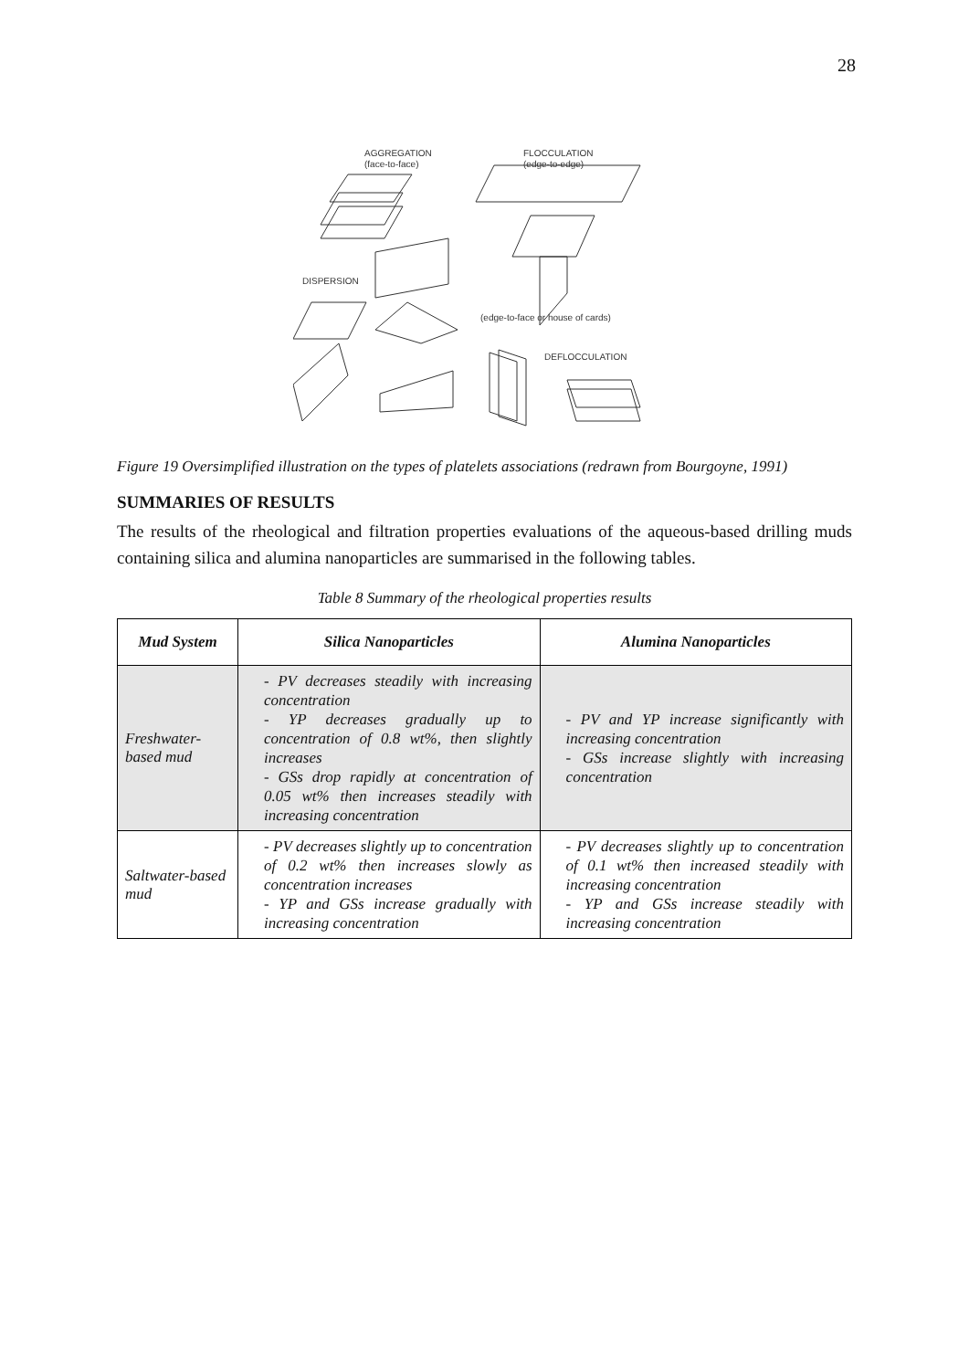28
AGGREGATION
(face-to-face)
FLOCCULATION
(edge-to-edge)
DISPERSION
(edge-to-face or house of cards)
DEFLOCCULATION
Figure 19 Oversimplified illustration on the types of platelets associations (redrawn from Bourgoyne, 1991)
SUMMARIES OF RESULTS
The results of the rheological and filtration properties evaluations of the aqueous-based drilling muds containing silica and alumina nanoparticles are summarised in the following tables.
Table 8 Summary of the rheological properties results
| Mud System | Silica Nanoparticles | Alumina Nanoparticles |
| --- | --- | --- |
| Freshwater-based mud | - PV decreases steadily with increasing concentration - YP decreases gradually up to concentration of 0.8 wt%, then slightly increases - GSs drop rapidly at concentration of 0.05 wt% then increases steadily with increasing concentration | - PV and YP increase significantly with increasing concentration - GSs increase slightly with increasing concentration |
| Saltwater-based mud | - PV decreases slightly up to concentration of 0.2 wt% then increases slowly as concentration increases - YP and GSs increase gradually with increasing concentration | - PV decreases slightly up to concentration of 0.1 wt% then increased steadily with increasing concentration - YP and GSs increase steadily with increasing concentration |